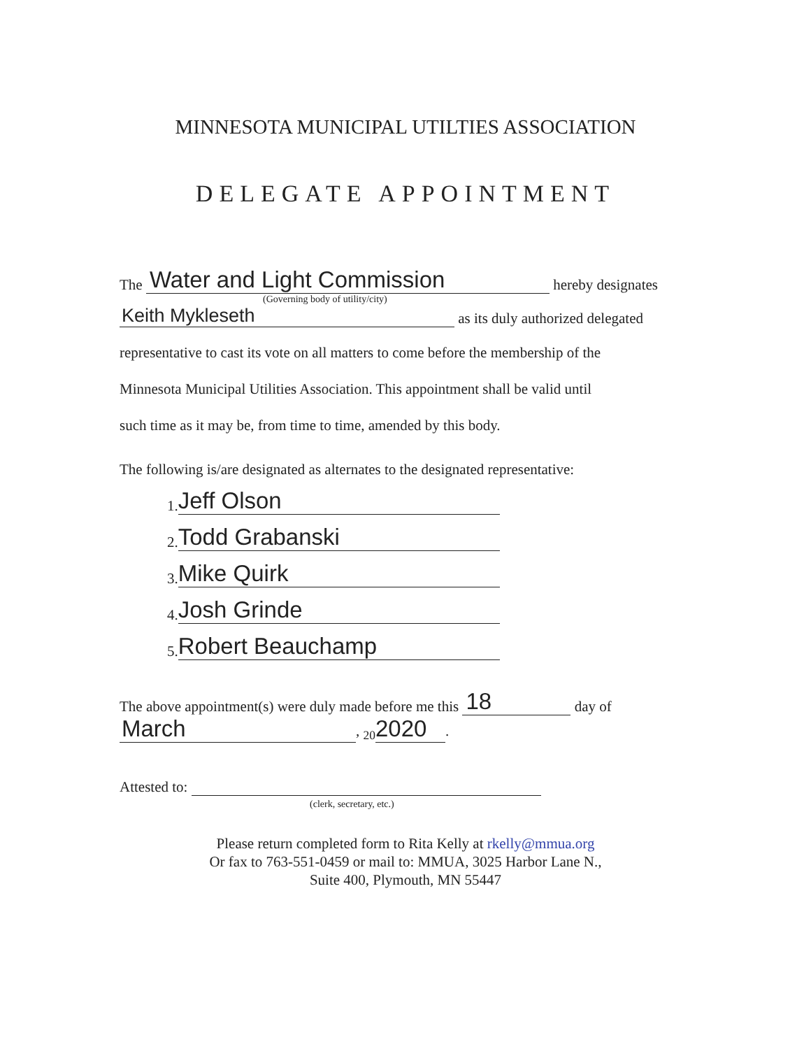MINNESOTA MUNICIPAL UTILTIES ASSOCIATION
DELEGATE APPOINTMENT
The Water and Light Commission hereby designates
(Governing body of utility/city)
Keith Mykleseth as its duly authorized delegated
representative to cast its vote on all matters to come before the membership of the
Minnesota Municipal Utilities Association. This appointment shall be valid until
such time as it may be, from time to time, amended by this body.
The following is/are designated as alternates to the designated representative:
1. Jeff Olson
2. Todd Grabanski
3. Mike Quirk
4. Josh Grinde
5. Robert Beauchamp
The above appointment(s) were duly made before me this 18 day of
March, <sub>20</sub> 2020.
Attested to:
(clerk, secretary, etc.)
Please return completed form to Rita Kelly at rkelly@mmua.org
Or fax to 763-551-0459 or mail to: MMUA, 3025 Harbor Lane N.,
Suite 400, Plymouth, MN 55447